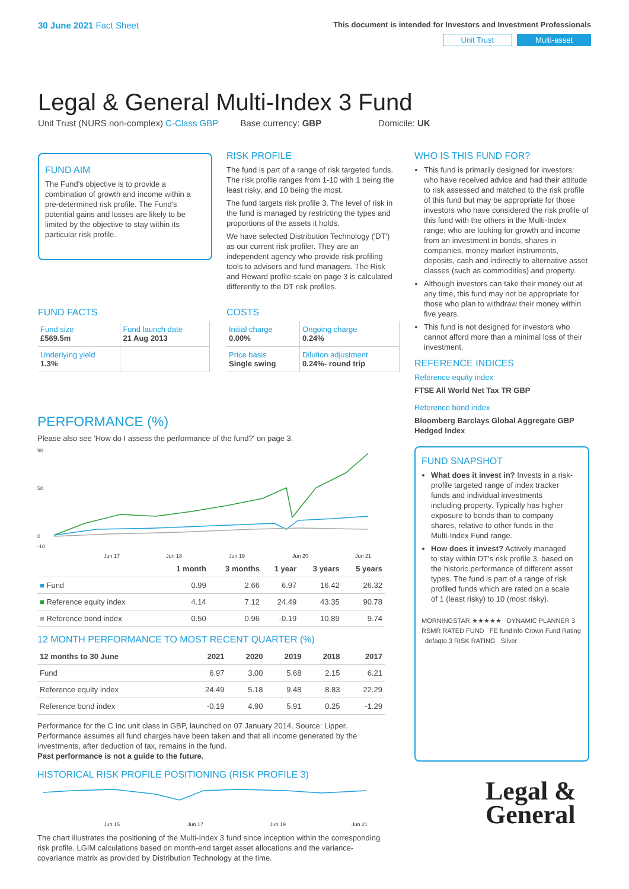30 June 2021 Fact Sheet
This document is intended for Investors and Investment Professionals
Unit Trust Multi-asset
Legal & General Multi-Index 3 Fund
Unit Trust (NURS non-complex) C-Class GBP Base currency: GBP Domicile: UK
FUND AIM
The Fund's objective is to provide a combination of growth and income within a pre-determined risk profile. The Fund's potential gains and losses are likely to be limited by the objective to stay within its particular risk profile.
RISK PROFILE
The fund is part of a range of risk targeted funds. The risk profile ranges from 1-10 with 1 being the least risky, and 10 being the most.
The fund targets risk profile 3. The level of risk in the fund is managed by restricting the types and proportions of the assets it holds.
We have selected Distribution Technology ('DT') as our current risk profiler. They are an independent agency who provide risk profiling tools to advisers and fund managers. The Risk and Reward profile scale on page 3 is calculated differently to the DT risk profiles.
WHO IS THIS FUND FOR?
This fund is primarily designed for investors: who have received advice and had their attitude to risk assessed and matched to the risk profile of this fund but may be appropriate for those investors who have considered the risk profile of this fund with the others in the Multi-Index range; who are looking for growth and income from an investment in bonds, shares in companies, money market instruments, deposits, cash and indirectly to alternative asset classes (such as commodities) and property.
Although investors can take their money out at any time, this fund may not be appropriate for those who plan to withdraw their money within five years.
This fund is not designed for investors who cannot afford more than a minimal loss of their investment.
REFERENCE INDICES
Reference equity index
FTSE All World Net Tax TR GBP
Reference bond index
Bloomberg Barclays Global Aggregate GBP Hedged Index
FUND SNAPSHOT
What does it invest in? Invests in a risk-profile targeted range of index tracker funds and individual investments including property. Typically has higher exposure to bonds than to company shares, relative to other funds in the Multi-Index Fund range.
How does it invest? Actively managed to stay within DT's risk profile 3, based on the historic performance of different asset types. The fund is part of a range of risk profiled funds which are rated on a scale of 1 (least risky) to 10 (most risky).
MORNINGSTAR ★★★★★ DYNAMIC PLANNER 3 RSMR RATED FUND FE fundinfo Crown Fund Rating defaqto 3 RISK RATING Silver
Legal &
General
FUND FACTS
| Fund size £569.5m | Fund launch date 21 Aug 2013 |
| Underlying yield 1.3% | |
COSTS
| Initial charge 0.00% | Ongoing charge 0.24% |
| Price basis Single swing | Dilution adjustment 0.24%- round trip |
PERFORMANCE (%)
Please also see 'How do I assess the performance of the fund?' on page 3.
90
50
0
-10
Jun 17
Jun 18
Jun 19
Jun 20
Jun 21
| | 1 month | 3 months | 1 year | 3 years | 5 years |
| --- | --- | --- | --- | --- | --- |
| ■ Fund | 0.99 | 2.66 | 6.97 | 16.42 | 26.32 |
| ■ Reference equity index | 4.14 | 7.12 | 24.49 | 43.35 | 90.78 |
| ■ Reference bond index | 0.50 | 0.96 | -0.19 | 10.89 | 9.74 |
12 MONTH PERFORMANCE TO MOST RECENT QUARTER (%)
| 12 months to 30 June | 2021 | 2020 | 2019 | 2018 | 2017 |
| --- | --- | --- | --- | --- | --- |
| Fund | 6.97 | 3.00 | 5.68 | 2.15 | 6.21 |
| Reference equity index | 24.49 | 5.18 | 9.48 | 8.83 | 22.29 |
| Reference bond index | -0.19 | 4.90 | 5.91 | 0.25 | -1.29 |
Performance for the C Inc unit class in GBP, launched on 07 January 2014. Source: Lipper. Performance assumes all fund charges have been taken and that all income generated by the investments, after deduction of tax, remains in the fund.
Past performance is not a guide to the future.
HISTORICAL RISK PROFILE POSITIONING (RISK PROFILE 3)
Jun 15
Jun 17
Jun 19
Jun 21
The chart illustrates the positioning of the Multi-Index 3 fund since inception within the corresponding risk profile. LGIM calculations based on month-end target asset allocations and the variance-covariance matrix as provided by Distribution Technology at the time.